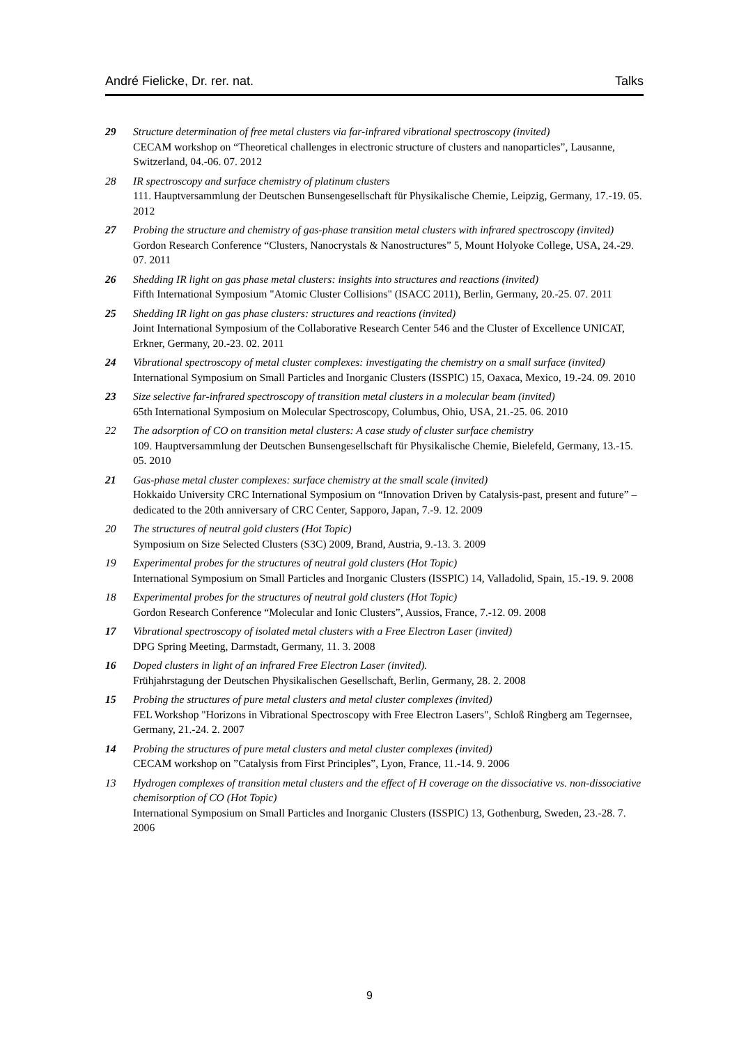André Fielicke, Dr. rer. nat. Talks
29 Structure determination of free metal clusters via far-infrared vibrational spectroscopy (invited)
CECAM workshop on “Theoretical challenges in electronic structure of clusters and nanoparticles”, Lausanne, Switzerland, 04.-06. 07. 2012
28 IR spectroscopy and surface chemistry of platinum clusters
111. Hauptversammlung der Deutschen Bunsengesellschaft für Physikalische Chemie, Leipzig, Germany, 17.-19. 05. 2012
27 Probing the structure and chemistry of gas-phase transition metal clusters with infrared spectroscopy (invited)
Gordon Research Conference “Clusters, Nanocrystals & Nanostructures” 5, Mount Holyoke College, USA, 24.-29. 07. 2011
26 Shedding IR light on gas phase metal clusters: insights into structures and reactions (invited)
Fifth International Symposium "Atomic Cluster Collisions" (ISACC 2011), Berlin, Germany, 20.-25. 07. 2011
25 Shedding IR light on gas phase clusters: structures and reactions (invited)
Joint International Symposium of the Collaborative Research Center 546 and the Cluster of Excellence UNICAT, Erkner, Germany, 20.-23. 02. 2011
24 Vibrational spectroscopy of metal cluster complexes: investigating the chemistry on a small surface (invited)
International Symposium on Small Particles and Inorganic Clusters (ISSPIC) 15, Oaxaca, Mexico, 19.-24. 09. 2010
23 Size selective far-infrared spectroscopy of transition metal clusters in a molecular beam (invited)
65th International Symposium on Molecular Spectroscopy, Columbus, Ohio, USA, 21.-25. 06. 2010
22 The adsorption of CO on transition metal clusters: A case study of cluster surface chemistry
109. Hauptversammlung der Deutschen Bunsengesellschaft für Physikalische Chemie, Bielefeld, Germany, 13.-15. 05. 2010
21 Gas-phase metal cluster complexes: surface chemistry at the small scale (invited)
Hokkaido University CRC International Symposium on “Innovation Driven by Catalysis-past, present and future” – dedicated to the 20th anniversary of CRC Center, Sapporo, Japan, 7.-9. 12. 2009
20 The structures of neutral gold clusters (Hot Topic)
Symposium on Size Selected Clusters (S3C) 2009, Brand, Austria, 9.-13. 3. 2009
19 Experimental probes for the structures of neutral gold clusters (Hot Topic)
International Symposium on Small Particles and Inorganic Clusters (ISSPIC) 14, Valladolid, Spain, 15.-19. 9. 2008
18 Experimental probes for the structures of neutral gold clusters (Hot Topic)
Gordon Research Conference “Molecular and Ionic Clusters”, Aussios, France, 7.-12. 09. 2008
17 Vibrational spectroscopy of isolated metal clusters with a Free Electron Laser (invited)
DPG Spring Meeting, Darmstadt, Germany, 11. 3. 2008
16 Doped clusters in light of an infrared Free Electron Laser (invited).
Frühjahrstagung der Deutschen Physikalischen Gesellschaft, Berlin, Germany, 28. 2. 2008
15 Probing the structures of pure metal clusters and metal cluster complexes (invited)
FEL Workshop "Horizons in Vibrational Spectroscopy with Free Electron Lasers", Schloß Ringberg am Tegernsee, Germany, 21.-24. 2. 2007
14 Probing the structures of pure metal clusters and metal cluster complexes (invited)
CECAM workshop on ”Catalysis from First Principles”, Lyon, France, 11.-14. 9. 2006
13 Hydrogen complexes of transition metal clusters and the effect of H coverage on the dissociative vs. non-dissociative chemisorption of CO (Hot Topic)
International Symposium on Small Particles and Inorganic Clusters (ISSPIC) 13, Gothenburg, Sweden, 23.-28. 7. 2006
9